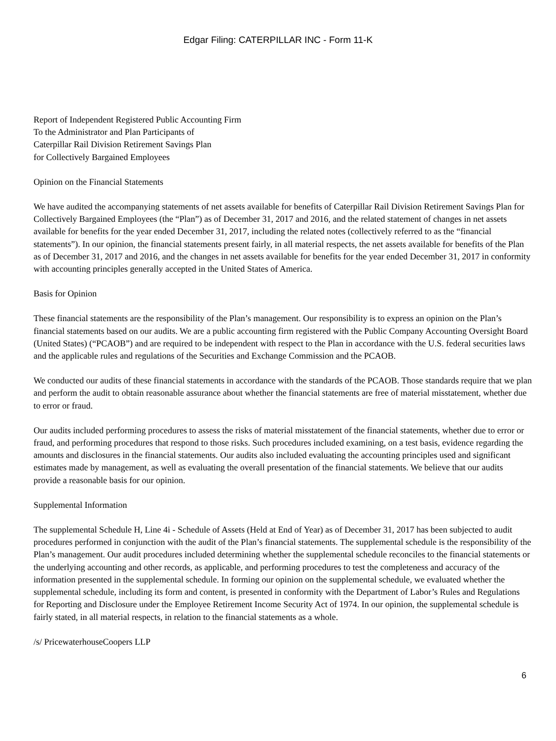Edgar Filing: CATERPILLAR INC - Form 11-K
Report of Independent Registered Public Accounting Firm
To the Administrator and Plan Participants of
Caterpillar Rail Division Retirement Savings Plan
for Collectively Bargained Employees
Opinion on the Financial Statements
We have audited the accompanying statements of net assets available for benefits of Caterpillar Rail Division Retirement Savings Plan for Collectively Bargained Employees (the “Plan”) as of December 31, 2017 and 2016, and the related statement of changes in net assets available for benefits for the year ended December 31, 2017, including the related notes (collectively referred to as the “financial statements”). In our opinion, the financial statements present fairly, in all material respects, the net assets available for benefits of the Plan as of December 31, 2017 and 2016, and the changes in net assets available for benefits for the year ended December 31, 2017 in conformity with accounting principles generally accepted in the United States of America.
Basis for Opinion
These financial statements are the responsibility of the Plan’s management. Our responsibility is to express an opinion on the Plan’s financial statements based on our audits. We are a public accounting firm registered with the Public Company Accounting Oversight Board (United States) (“PCAOB”) and are required to be independent with respect to the Plan in accordance with the U.S. federal securities laws and the applicable rules and regulations of the Securities and Exchange Commission and the PCAOB.
We conducted our audits of these financial statements in accordance with the standards of the PCAOB. Those standards require that we plan and perform the audit to obtain reasonable assurance about whether the financial statements are free of material misstatement, whether due to error or fraud.
Our audits included performing procedures to assess the risks of material misstatement of the financial statements, whether due to error or fraud, and performing procedures that respond to those risks. Such procedures included examining, on a test basis, evidence regarding the amounts and disclosures in the financial statements. Our audits also included evaluating the accounting principles used and significant estimates made by management, as well as evaluating the overall presentation of the financial statements. We believe that our audits provide a reasonable basis for our opinion.
Supplemental Information
The supplemental Schedule H, Line 4i - Schedule of Assets (Held at End of Year) as of December 31, 2017 has been subjected to audit procedures performed in conjunction with the audit of the Plan’s financial statements. The supplemental schedule is the responsibility of the Plan’s management. Our audit procedures included determining whether the supplemental schedule reconciles to the financial statements or the underlying accounting and other records, as applicable, and performing procedures to test the completeness and accuracy of the information presented in the supplemental schedule. In forming our opinion on the supplemental schedule, we evaluated whether the supplemental schedule, including its form and content, is presented in conformity with the Department of Labor’s Rules and Regulations for Reporting and Disclosure under the Employee Retirement Income Security Act of 1974. In our opinion, the supplemental schedule is fairly stated, in all material respects, in relation to the financial statements as a whole.
/s/ PricewaterhouseCoopers LLP
6